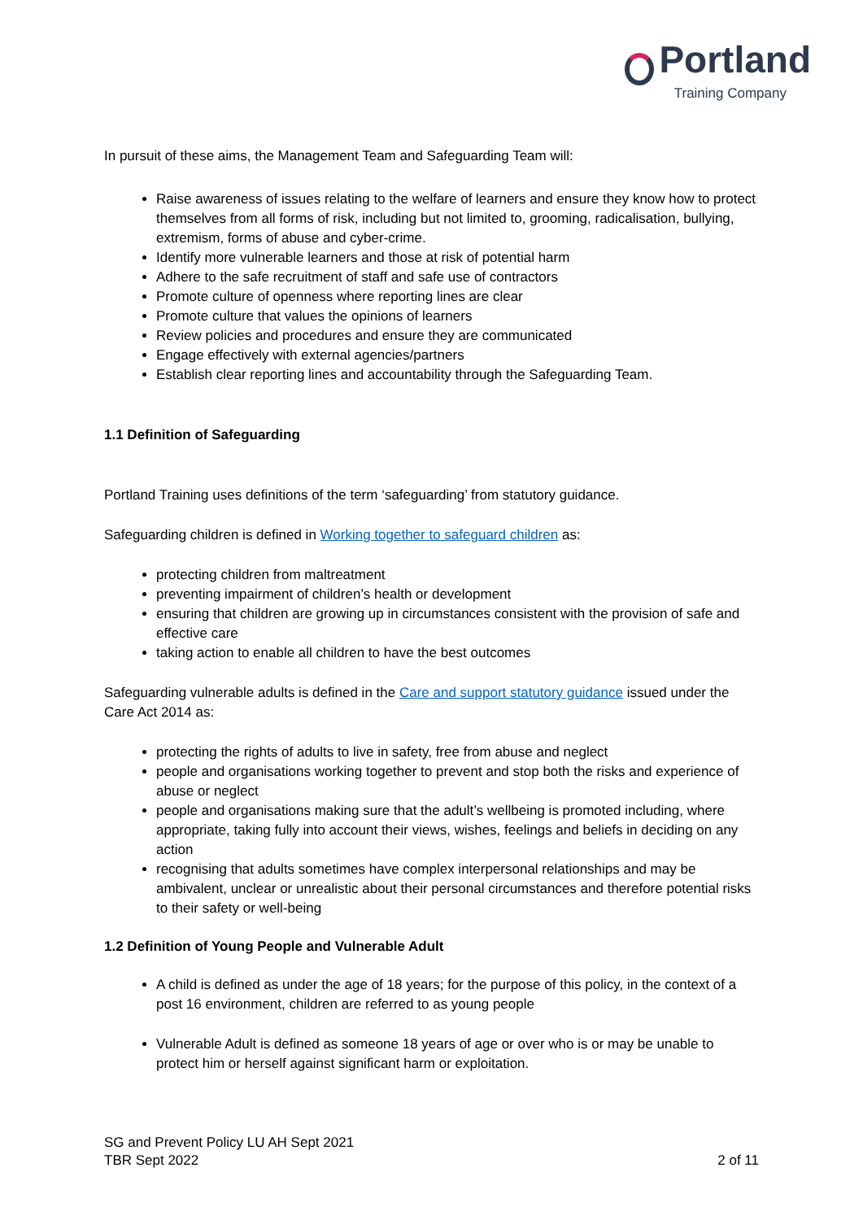Portland
Training Company
In pursuit of these aims, the Management Team and Safeguarding Team will:
Raise awareness of issues relating to the welfare of learners and ensure they know how to protect themselves from all forms of risk, including but not limited to, grooming, radicalisation, bullying, extremism, forms of abuse and cyber-crime.
Identify more vulnerable learners and those at risk of potential harm
Adhere to the safe recruitment of staff and safe use of contractors
Promote culture of openness where reporting lines are clear
Promote culture that values the opinions of learners
Review policies and procedures and ensure they are communicated
Engage effectively with external agencies/partners
Establish clear reporting lines and accountability through the Safeguarding Team.
1.1 Definition of Safeguarding
Portland Training uses definitions of the term ‘safeguarding’ from statutory guidance.
Safeguarding children is defined in Working together to safeguard children as:
protecting children from maltreatment
preventing impairment of children’s health or development
ensuring that children are growing up in circumstances consistent with the provision of safe and effective care
taking action to enable all children to have the best outcomes
Safeguarding vulnerable adults is defined in the Care and support statutory guidance issued under the Care Act 2014 as:
protecting the rights of adults to live in safety, free from abuse and neglect
people and organisations working together to prevent and stop both the risks and experience of abuse or neglect
people and organisations making sure that the adult’s wellbeing is promoted including, where appropriate, taking fully into account their views, wishes, feelings and beliefs in deciding on any action
recognising that adults sometimes have complex interpersonal relationships and may be ambivalent, unclear or unrealistic about their personal circumstances and therefore potential risks to their safety or well-being
1.2 Definition of Young People and Vulnerable Adult
A child is defined as under the age of 18 years; for the purpose of this policy, in the context of a post 16 environment, children are referred to as young people
Vulnerable Adult is defined as someone 18 years of age or over who is or may be unable to protect him or herself against significant harm or exploitation.
SG and Prevent Policy LU AH Sept 2021
TBR Sept 2022
2 of 11